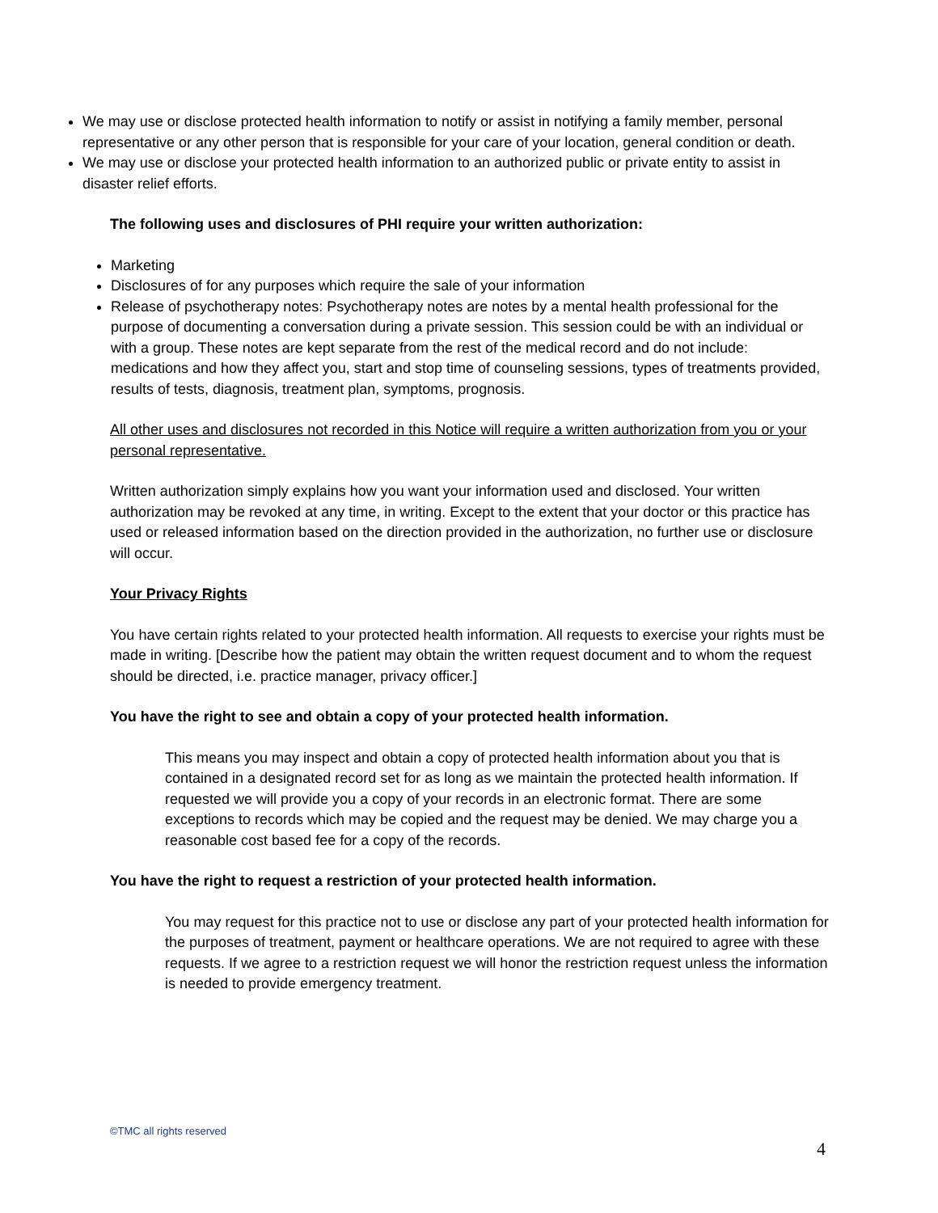We may use or disclose protected health information to notify or assist in notifying a family member, personal representative or any other person that is responsible for your care of your location, general condition or death.
We may use or disclose your protected health information to an authorized public or private entity to assist in disaster relief efforts.
The following uses and disclosures of PHI require your written authorization:
Marketing
Disclosures of for any purposes which require the sale of your information
Release of psychotherapy notes: Psychotherapy notes are notes by a mental health professional for the purpose of documenting a conversation during a private session. This session could be with an individual or with a group. These notes are kept separate from the rest of the medical record and do not include: medications and how they affect you, start and stop time of counseling sessions, types of treatments provided, results of tests, diagnosis, treatment plan, symptoms, prognosis.
All other uses and disclosures not recorded in this Notice will require a written authorization from you or your personal representative.
Written authorization simply explains how you want your information used and disclosed. Your written authorization may be revoked at any time, in writing. Except to the extent that your doctor or this practice has used or released information based on the direction provided in the authorization, no further use or disclosure will occur.
Your Privacy Rights
You have certain rights related to your protected health information. All requests to exercise your rights must be made in writing. [Describe how the patient may obtain the written request document and to whom the request should be directed, i.e. practice manager, privacy officer.]
You have the right to see and obtain a copy of your protected health information.
This means you may inspect and obtain a copy of protected health information about you that is contained in a designated record set for as long as we maintain the protected health information. If requested we will provide you a copy of your records in an electronic format. There are some exceptions to records which may be copied and the request may be denied. We may charge you a reasonable cost based fee for a copy of the records.
You have the right to request a restriction of your protected health information.
You may request for this practice not to use or disclose any part of your protected health information for the purposes of treatment, payment or healthcare operations. We are not required to agree with these requests. If we agree to a restriction request we will honor the restriction request unless the information is needed to provide emergency treatment.
©TMC all rights reserved
4